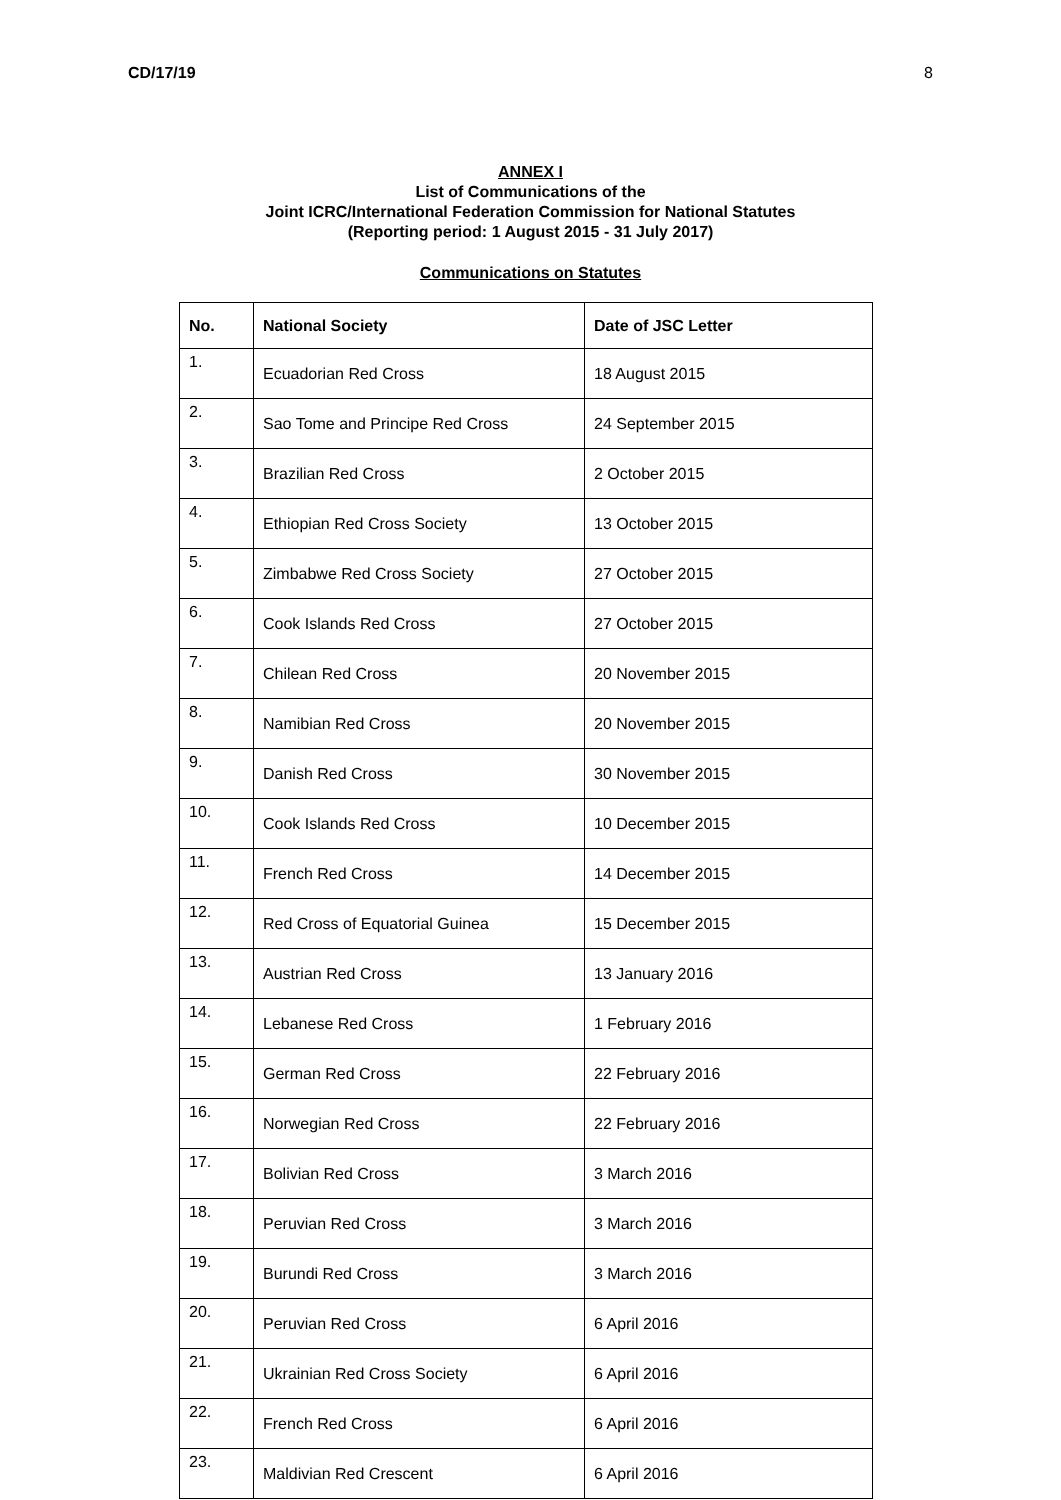CD/17/19 8
ANNEX I
List of Communications of the
Joint ICRC/International Federation Commission for National Statutes
(Reporting period: 1 August 2015 - 31 July 2017)
Communications on Statutes
| No. | National Society | Date of JSC Letter |
| --- | --- | --- |
| 1. | Ecuadorian Red Cross | 18 August 2015 |
| 2. | Sao Tome and Principe Red Cross | 24 September 2015 |
| 3. | Brazilian Red Cross | 2 October 2015 |
| 4. | Ethiopian Red Cross Society | 13 October 2015 |
| 5. | Zimbabwe Red Cross Society | 27 October 2015 |
| 6. | Cook Islands Red Cross | 27 October 2015 |
| 7. | Chilean Red Cross | 20 November 2015 |
| 8. | Namibian Red Cross | 20 November 2015 |
| 9. | Danish Red Cross | 30 November 2015 |
| 10. | Cook Islands Red Cross | 10 December 2015 |
| 11. | French Red Cross | 14 December 2015 |
| 12. | Red Cross of Equatorial Guinea | 15 December 2015 |
| 13. | Austrian Red Cross | 13 January 2016 |
| 14. | Lebanese Red Cross | 1 February 2016 |
| 15. | German Red Cross | 22 February 2016 |
| 16. | Norwegian Red Cross | 22 February 2016 |
| 17. | Bolivian Red Cross | 3 March 2016 |
| 18. | Peruvian Red Cross | 3 March 2016 |
| 19. | Burundi Red Cross | 3 March 2016 |
| 20. | Peruvian Red Cross | 6 April 2016 |
| 21. | Ukrainian Red Cross Society | 6 April 2016 |
| 22. | French Red Cross | 6 April 2016 |
| 23. | Maldivian Red Crescent | 6 April 2016 |